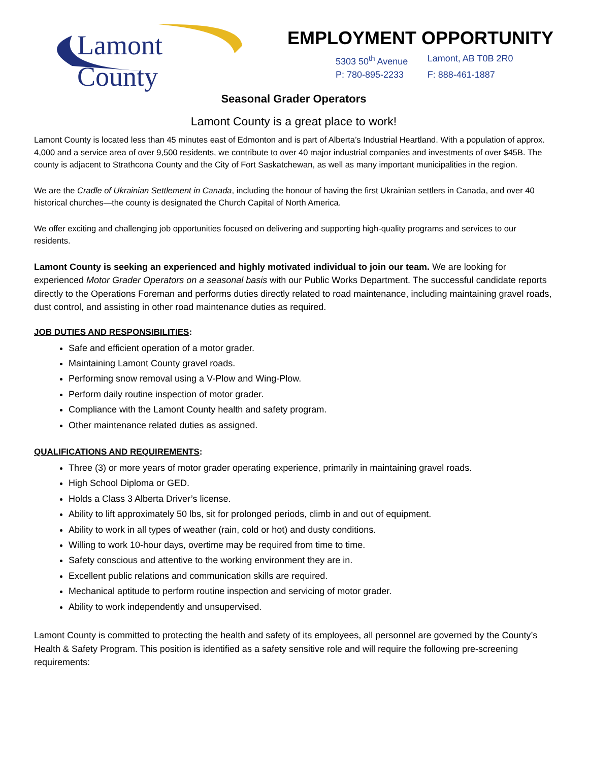Lamont County
EMPLOYMENT OPPORTUNITY
5303 50<sup>th</sup> Avenue Lamont, AB T0B 2R0 P: 780-895-2233 F: 888-461-1887
Seasonal Grader Operators
Lamont County is a great place to work!
Lamont County is located less than 45 minutes east of Edmonton and is part of Alberta’s Industrial Heartland. With a population of approx. 4,000 and a service area of over 9,500 residents, we contribute to over 40 major industrial companies and investments of over $45B. The county is adjacent to Strathcona County and the City of Fort Saskatchewan, as well as many important municipalities in the region.
We are the Cradle of Ukrainian Settlement in Canada, including the honour of having the first Ukrainian settlers in Canada, and over 40 historical churches—the county is designated the Church Capital of North America.
We offer exciting and challenging job opportunities focused on delivering and supporting high-quality programs and services to our residents.
Lamont County is seeking an experienced and highly motivated individual to join our team. We are looking for experienced Motor Grader Operators on a seasonal basis with our Public Works Department. The successful candidate reports directly to the Operations Foreman and performs duties directly related to road maintenance, including maintaining gravel roads, dust control, and assisting in other road maintenance duties as required.
JOB DUTIES AND RESPONSIBILITIES:
Safe and efficient operation of a motor grader.
Maintaining Lamont County gravel roads.
Performing snow removal using a V-Plow and Wing-Plow.
Perform daily routine inspection of motor grader.
Compliance with the Lamont County health and safety program.
Other maintenance related duties as assigned.
QUALIFICATIONS AND REQUIREMENTS:
Three (3) or more years of motor grader operating experience, primarily in maintaining gravel roads.
High School Diploma or GED.
Holds a Class 3 Alberta Driver’s license.
Ability to lift approximately 50 lbs, sit for prolonged periods, climb in and out of equipment.
Ability to work in all types of weather (rain, cold or hot) and dusty conditions.
Willing to work 10-hour days, overtime may be required from time to time.
Safety conscious and attentive to the working environment they are in.
Excellent public relations and communication skills are required.
Mechanical aptitude to perform routine inspection and servicing of motor grader.
Ability to work independently and unsupervised.
Lamont County is committed to protecting the health and safety of its employees, all personnel are governed by the County’s Health & Safety Program. This position is identified as a safety sensitive role and will require the following pre-screening requirements: